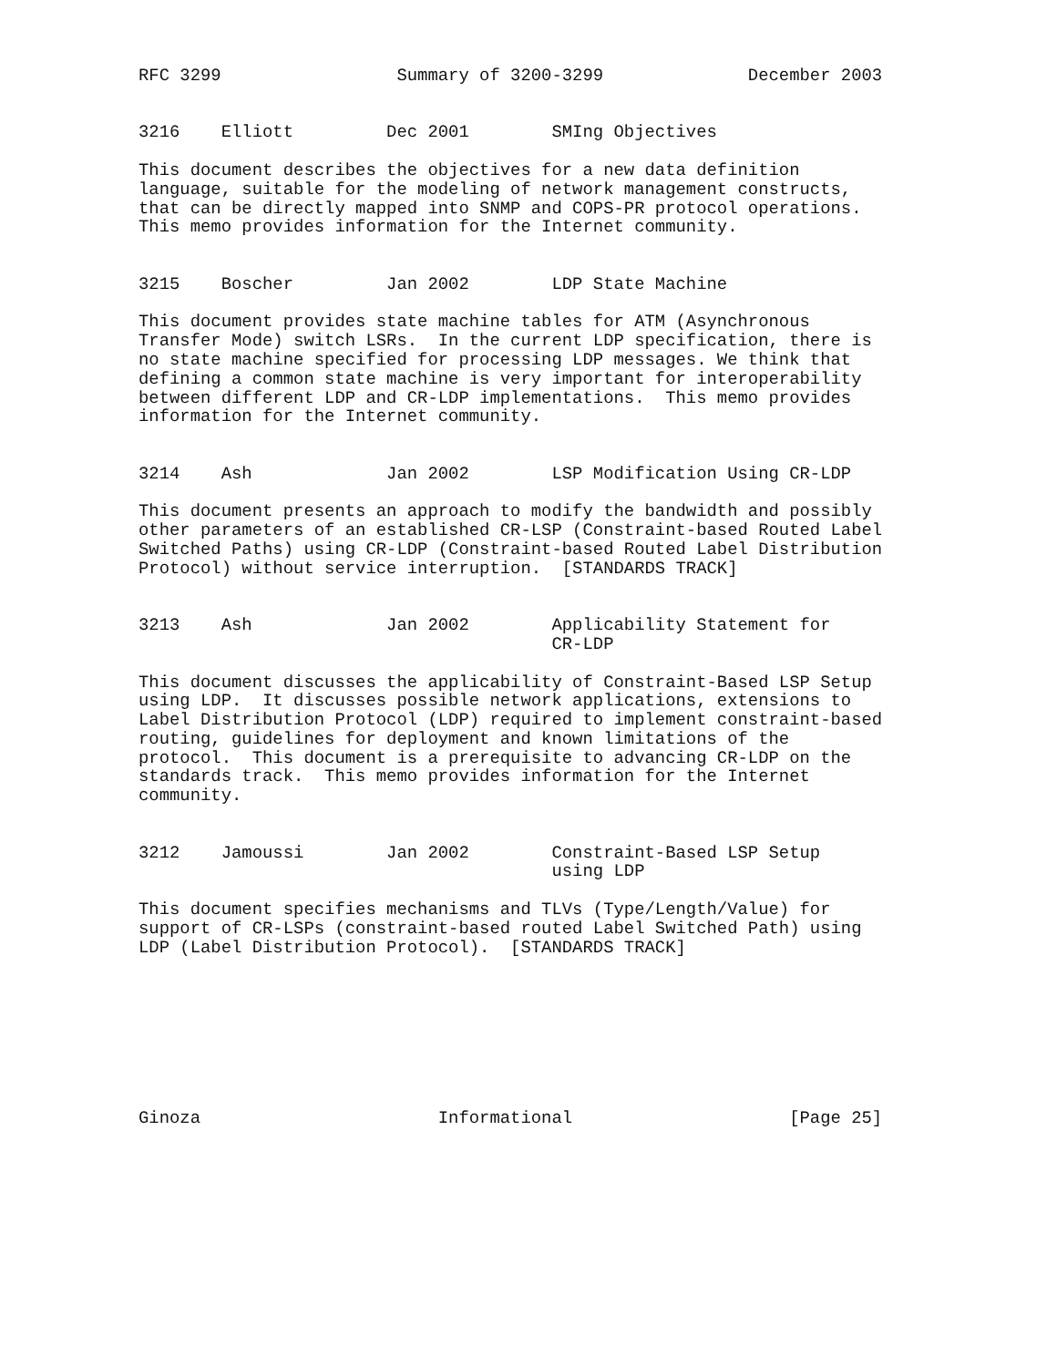RFC 3299                 Summary of 3200-3299              December 2003


3216    Elliott         Dec 2001        SMIng Objectives

This document describes the objectives for a new data definition
language, suitable for the modeling of network management constructs,
that can be directly mapped into SNMP and COPS-PR protocol operations.
This memo provides information for the Internet community.


3215    Boscher         Jan 2002        LDP State Machine

This document provides state machine tables for ATM (Asynchronous
Transfer Mode) switch LSRs.  In the current LDP specification, there is
no state machine specified for processing LDP messages. We think that
defining a common state machine is very important for interoperability
between different LDP and CR-LDP implementations.  This memo provides
information for the Internet community.


3214    Ash             Jan 2002        LSP Modification Using CR-LDP

This document presents an approach to modify the bandwidth and possibly
other parameters of an established CR-LSP (Constraint-based Routed Label
Switched Paths) using CR-LDP (Constraint-based Routed Label Distribution
Protocol) without service interruption.  [STANDARDS TRACK]


3213    Ash             Jan 2002        Applicability Statement for
                                        CR-LDP

This document discusses the applicability of Constraint-Based LSP Setup
using LDP.  It discusses possible network applications, extensions to
Label Distribution Protocol (LDP) required to implement constraint-based
routing, guidelines for deployment and known limitations of the
protocol.  This document is a prerequisite to advancing CR-LDP on the
standards track.  This memo provides information for the Internet
community.


3212    Jamoussi        Jan 2002        Constraint-Based LSP Setup
                                        using LDP

This document specifies mechanisms and TLVs (Type/Length/Value) for
support of CR-LSPs (constraint-based routed Label Switched Path) using
LDP (Label Distribution Protocol).  [STANDARDS TRACK]








Ginoza                       Informational                     [Page 25]